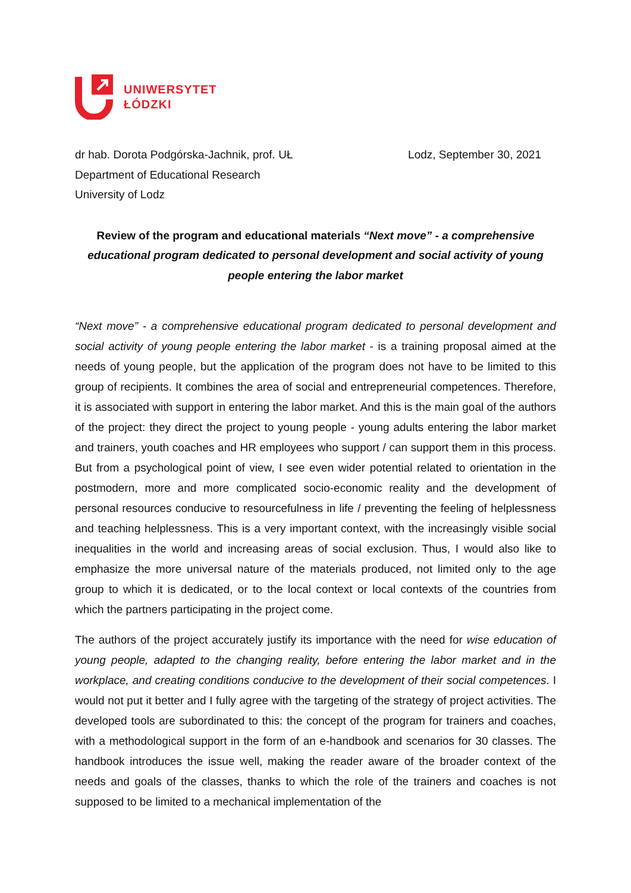UNIWERSYTET
ŁÓDZKI
dr hab. Dorota Podgórska-Jachnik, prof. UŁ
Department of Educational Research
University of Lodz
Lodz, September 30, 2021
Review of the program and educational materials “Next move” - a comprehensive educational program dedicated to personal development and social activity of young people entering the labor market
“Next move” - a comprehensive educational program dedicated to personal development and social activity of young people entering the labor market - is a training proposal aimed at the needs of young people, but the application of the program does not have to be limited to this group of recipients. It combines the area of social and entrepreneurial competences. Therefore, it is associated with support in entering the labor market. And this is the main goal of the authors of the project: they direct the project to young people - young adults entering the labor market and trainers, youth coaches and HR employees who support / can support them in this process. But from a psychological point of view, I see even wider potential related to orientation in the postmodern, more and more complicated socio-economic reality and the development of personal resources conducive to resourcefulness in life / preventing the feeling of helplessness and teaching helplessness. This is a very important context, with the increasingly visible social inequalities in the world and increasing areas of social exclusion. Thus, I would also like to emphasize the more universal nature of the materials produced, not limited only to the age group to which it is dedicated, or to the local context or local contexts of the countries from which the partners participating in the project come.
The authors of the project accurately justify its importance with the need for wise education of young people, adapted to the changing reality, before entering the labor market and in the workplace, and creating conditions conducive to the development of their social competences. I would not put it better and I fully agree with the targeting of the strategy of project activities. The developed tools are subordinated to this: the concept of the program for trainers and coaches, with a methodological support in the form of an e-handbook and scenarios for 30 classes. The handbook introduces the issue well, making the reader aware of the broader context of the needs and goals of the classes, thanks to which the role of the trainers and coaches is not supposed to be limited to a mechanical implementation of the